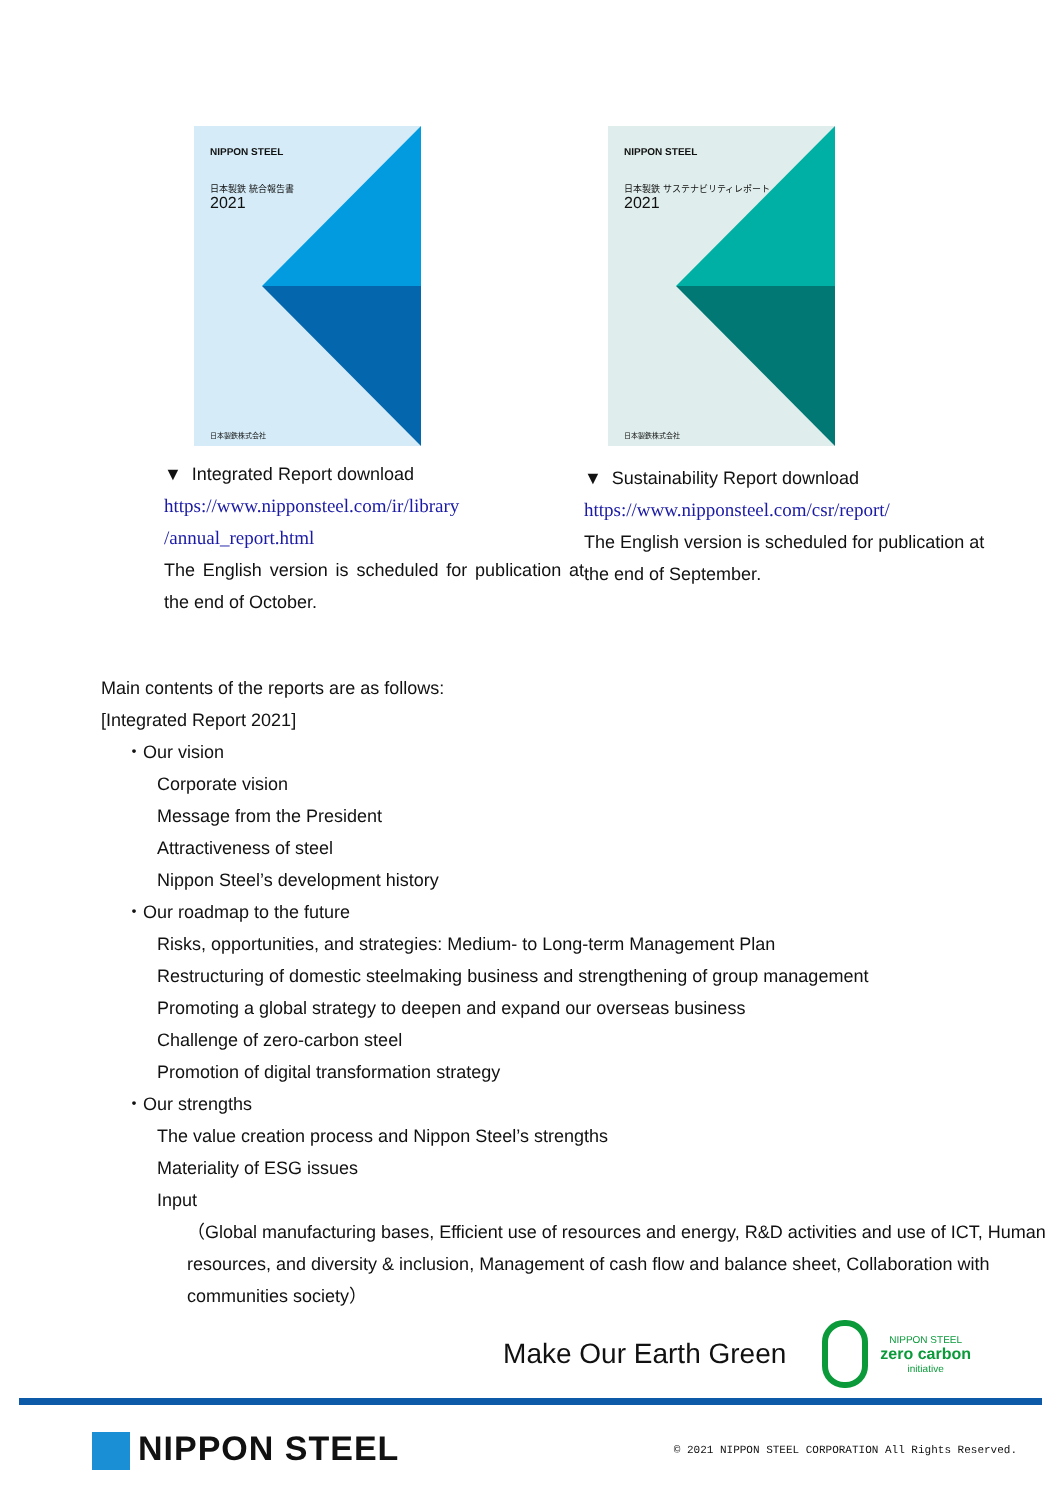NIPPON STEEL
日本製鉄 統合報告書
2021
日本製鉄株式会社
▼ Integrated Report download
https://www.nipponsteel.com/ir/library
/annual_report.html
The English version is scheduled for publication at the end of October.
NIPPON STEEL
日本製鉄 サステナビリティレポート
2021
日本製鉄株式会社
▼ Sustainability Report download
https://www.nipponsteel.com/csr/report/
The English version is scheduled for publication at the end of September.
Main contents of the reports are as follows:
[Integrated Report 2021]
・Our vision
Corporate vision
Message from the President
Attractiveness of steel
Nippon Steel’s development history
・Our roadmap to the future
Risks, opportunities, and strategies: Medium- to Long-term Management Plan
Restructuring of domestic steelmaking business and strengthening of group management
Promoting a global strategy to deepen and expand our overseas business
Challenge of zero-carbon steel
Promotion of digital transformation strategy
・Our strengths
The value creation process and Nippon Steel’s strengths
Materiality of ESG issues
Input
（Global manufacturing bases, Efficient use of resources and energy, R&D activities and use of ICT, Human resources, and diversity & inclusion, Management of cash flow and balance sheet, Collaboration with communities society）
Make Our Earth Green
NIPPON STEEL
zero carbon
initiative
NIPPON STEEL
© 2021 NIPPON STEEL CORPORATION All Rights Reserved.